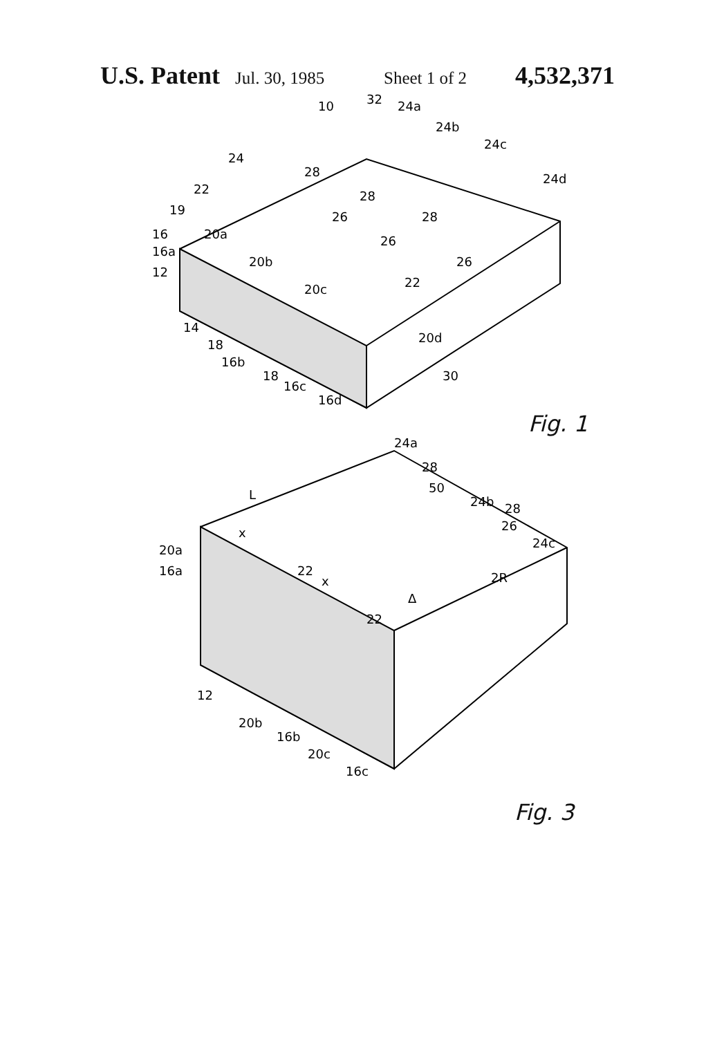U.S. Patent Jul. 30, 1985 Sheet 1 of 2 4,532,371
10
32
24a
24b
24c
24d
24
28
28
28
22
19
26
26
26
16
16a
12
20a
20b
20c
22
20d
14
18
16b
18
16c
16d
30
Fig. 1
24a
28
50
24b
28
26
24c
L
x
20a
16a
22
x
2R
Δ
22
12
20b
16b
20c
16c
Fig. 3